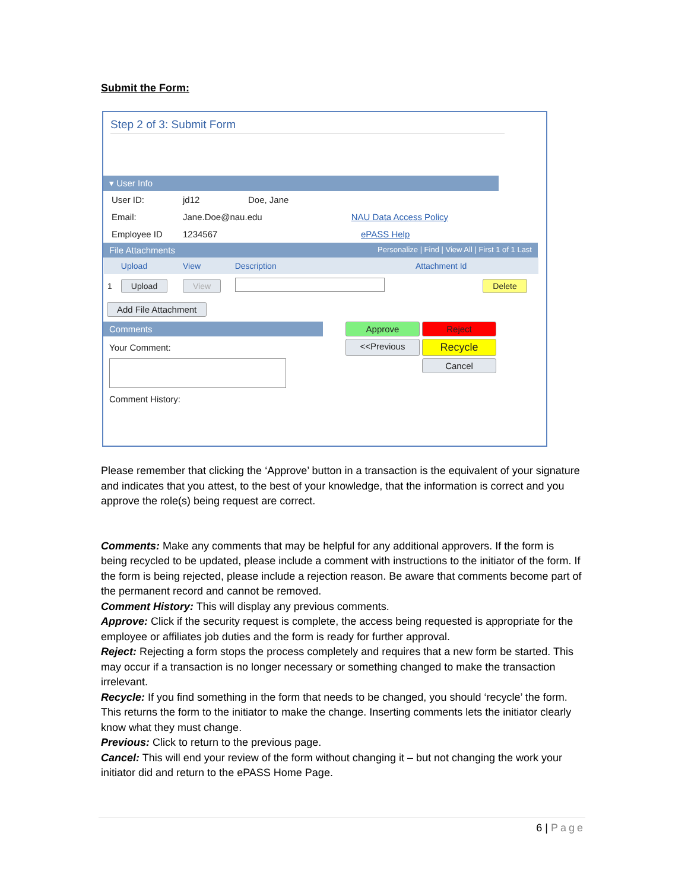Submit the Form:
Step 2 of 3: Submit Form
▾ User Info
User ID: jd12 Doe, Jane
Email: Jane.Doe@nau.edu NAU Data Access Policy
Employee ID 1234567 ePASS Help
File Attachments Personalize | Find | View All | First 1 of 1 Last
| | Upload | View | Description | Attachment Id | |
| --- | --- | --- | --- | --- | --- |
| 1 | Upload | View | | | Delete |
Add File Attachment
Comments
Your Comment:
Comment History:
Approve Reject <<Previous Recycle Cancel
Please remember that clicking the ‘Approve’ button in a transaction is the equivalent of your signature and indicates that you attest, to the best of your knowledge, that the information is correct and you approve the role(s) being request are correct.
Comments: Make any comments that may be helpful for any additional approvers. If the form is being recycled to be updated, please include a comment with instructions to the initiator of the form. If the form is being rejected, please include a rejection reason. Be aware that comments become part of the permanent record and cannot be removed.
Comment History: This will display any previous comments.
Approve: Click if the security request is complete, the access being requested is appropriate for the employee or affiliates job duties and the form is ready for further approval.
Reject: Rejecting a form stops the process completely and requires that a new form be started. This may occur if a transaction is no longer necessary or something changed to make the transaction irrelevant.
Recycle: If you find something in the form that needs to be changed, you should ‘recycle’ the form. This returns the form to the initiator to make the change. Inserting comments lets the initiator clearly know what they must change.
Previous: Click to return to the previous page.
Cancel: This will end your review of the form without changing it – but not changing the work your initiator did and return to the ePASS Home Page.
6 | Page